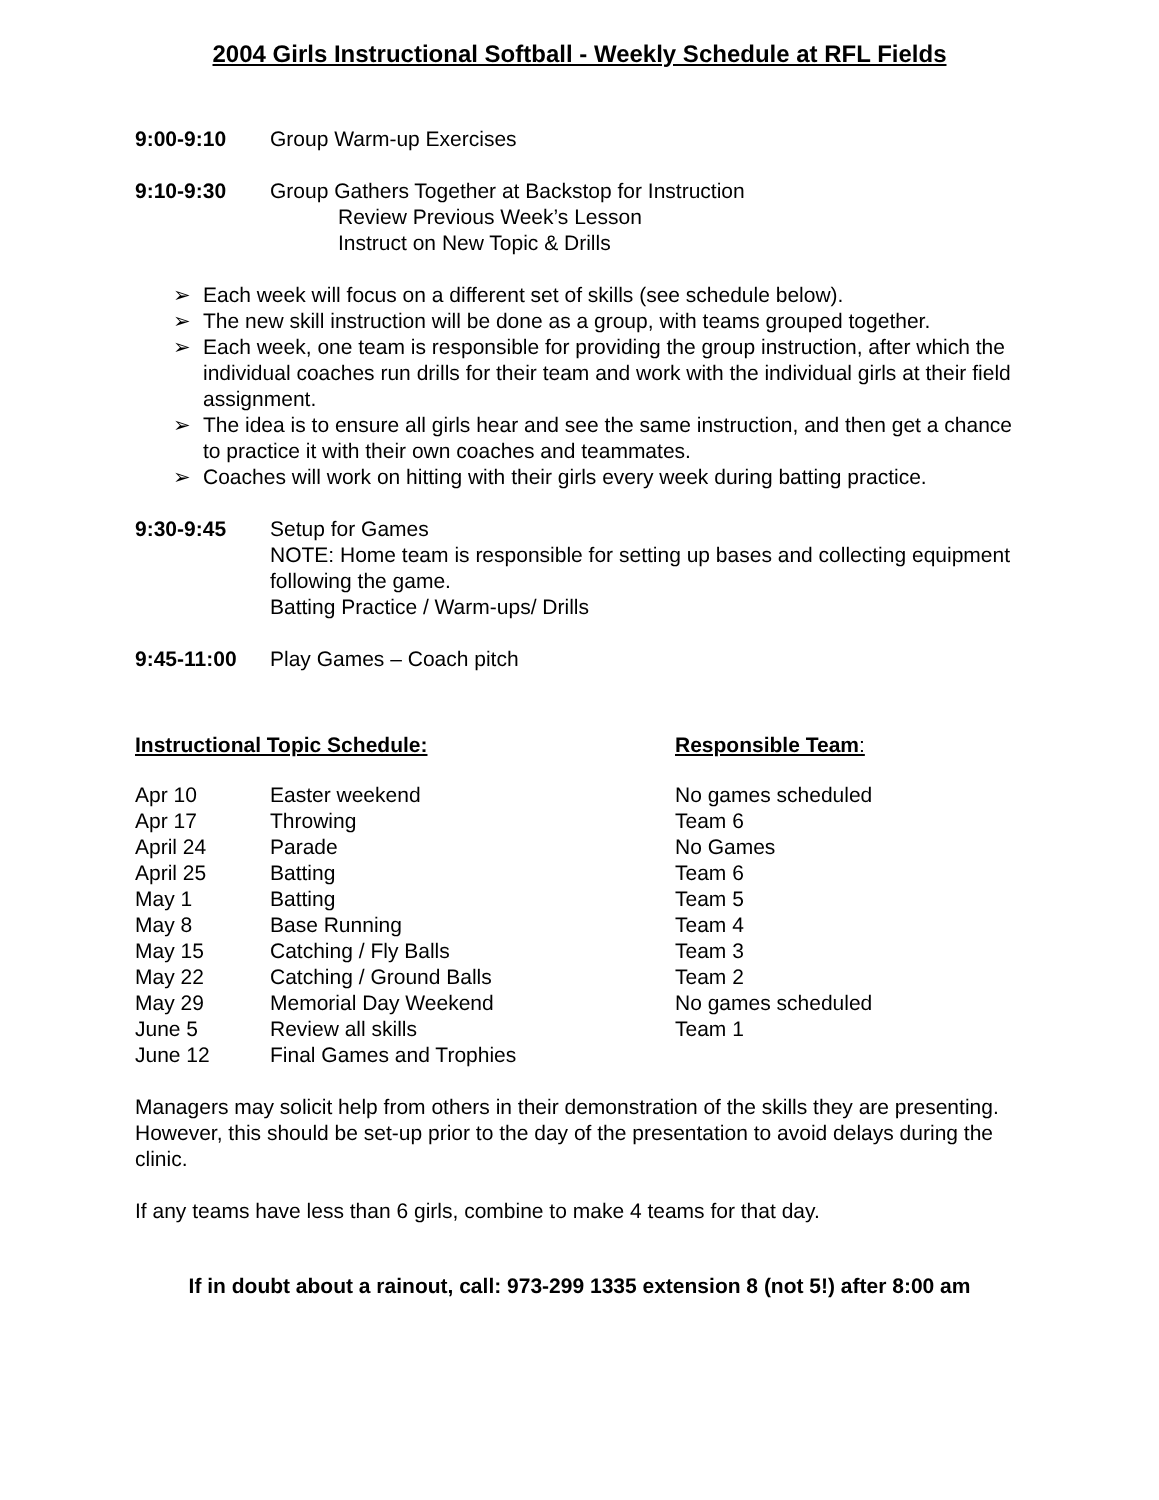2004 Girls Instructional Softball - Weekly Schedule at RFL Fields
9:00-9:10 Group Warm-up Exercises
9:10-9:30 Group Gathers Together at Backstop for Instruction
Review Previous Week’s Lesson
Instruct on New Topic & Drills
➢ Each week will focus on a different set of skills (see schedule below).
➢ The new skill instruction will be done as a group, with teams grouped together.
➢ Each week, one team is responsible for providing the group instruction, after which the individual coaches run drills for their team and work with the individual girls at their field assignment.
➢ The idea is to ensure all girls hear and see the same instruction, and then get a chance to practice it with their own coaches and teammates.
➢ Coaches will work on hitting with their girls every week during batting practice.
9:30-9:45 Setup for Games
NOTE: Home team is responsible for setting up bases and collecting equipment following the game.
Batting Practice / Warm-ups/ Drills
9:45-11:00 Play Games – Coach pitch
| Instructional Topic Schedule: | | Responsible Team : |
| --- | --- | --- |
| Apr 10 | Easter weekend | No games scheduled |
| Apr 17 | Throwing | Team 6 |
| April 24 | Parade | No Games |
| April 25 | Batting | Team 6 |
| May 1 | Batting | Team 5 |
| May 8 | Base Running | Team 4 |
| May 15 | Catching / Fly Balls | Team 3 |
| May 22 | Catching / Ground Balls | Team 2 |
| May 29 | Memorial Day Weekend | No games scheduled |
| June 5 | Review all skills | Team 1 |
| June 12 | Final Games and Trophies | |
Managers may solicit help from others in their demonstration of the skills they are presenting. However, this should be set-up prior to the day of the presentation to avoid delays during the clinic.
If any teams have less than 6 girls, combine to make 4 teams for that day.
If in doubt about a rainout, call: 973-299 1335 extension 8 (not 5!) after 8:00 am